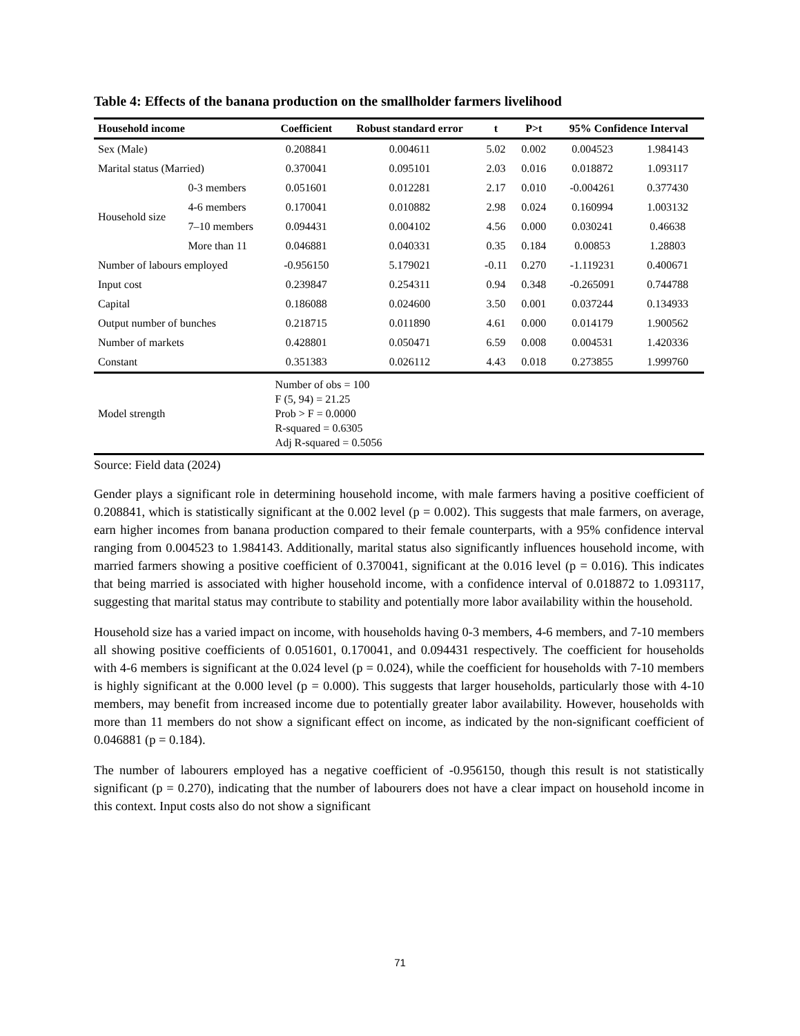Table 4: Effects of the banana production on the smallholder farmers livelihood
| Household income | | Coefficient | Robust standard error | t | P>t | 95% Confidence Interval | |
| --- | --- | --- | --- | --- | --- | --- | --- |
| Sex (Male) | | 0.208841 | 0.004611 | 5.02 | 0.002 | 0.004523 | 1.984143 |
| Marital status (Married) | | 0.370041 | 0.095101 | 2.03 | 0.016 | 0.018872 | 1.093117 |
| Household size | 0-3 members | 0.051601 | 0.012281 | 2.17 | 0.010 | -0.004261 | 0.377430 |
| | 4-6 members | 0.170041 | 0.010882 | 2.98 | 0.024 | 0.160994 | 1.003132 |
| | 7–10 members | 0.094431 | 0.004102 | 4.56 | 0.000 | 0.030241 | 0.46638 |
| | More than 11 | 0.046881 | 0.040331 | 0.35 | 0.184 | 0.00853 | 1.28803 |
| Number of labours employed | | -0.956150 | 5.179021 | -0.11 | 0.270 | -1.119231 | 0.400671 |
| Input cost | | 0.239847 | 0.254311 | 0.94 | 0.348 | -0.265091 | 0.744788 |
| Capital | | 0.186088 | 0.024600 | 3.50 | 0.001 | 0.037244 | 0.134933 |
| Output number of bunches | | 0.218715 | 0.011890 | 4.61 | 0.000 | 0.014179 | 1.900562 |
| Number of markets | | 0.428801 | 0.050471 | 6.59 | 0.008 | 0.004531 | 1.420336 |
| Constant | | 0.351383 | 0.026112 | 4.43 | 0.018 | 0.273855 | 1.999760 |
| Model strength | | Number of obs = 100 F (5, 94) = 21.25 Prob > F = 0.0000 R-squared = 0.6305 Adj R-squared = 0.5056 | | | | | |
Source: Field data (2024)
Gender plays a significant role in determining household income, with male farmers having a positive coefficient of 0.208841, which is statistically significant at the 0.002 level (p = 0.002). This suggests that male farmers, on average, earn higher incomes from banana production compared to their female counterparts, with a 95% confidence interval ranging from 0.004523 to 1.984143. Additionally, marital status also significantly influences household income, with married farmers showing a positive coefficient of 0.370041, significant at the 0.016 level (p = 0.016). This indicates that being married is associated with higher household income, with a confidence interval of 0.018872 to 1.093117, suggesting that marital status may contribute to stability and potentially more labor availability within the household.
Household size has a varied impact on income, with households having 0-3 members, 4-6 members, and 7-10 members all showing positive coefficients of 0.051601, 0.170041, and 0.094431 respectively. The coefficient for households with 4-6 members is significant at the 0.024 level (p = 0.024), while the coefficient for households with 7-10 members is highly significant at the 0.000 level (p = 0.000). This suggests that larger households, particularly those with 4-10 members, may benefit from increased income due to potentially greater labor availability. However, households with more than 11 members do not show a significant effect on income, as indicated by the non-significant coefficient of 0.046881 (p = 0.184).
The number of labourers employed has a negative coefficient of -0.956150, though this result is not statistically significant (p = 0.270), indicating that the number of labourers does not have a clear impact on household income in this context. Input costs also do not show a significant
71